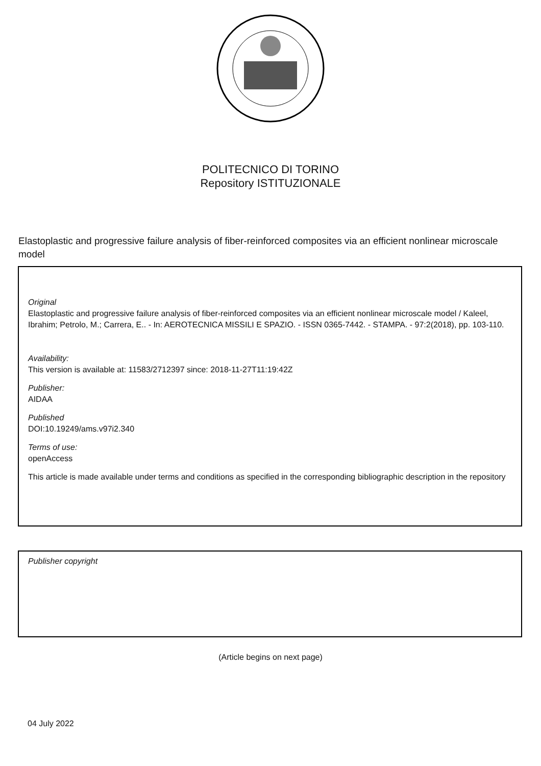POLITECNICO DI TORINO
Repository ISTITUZIONALE
Elastoplastic and progressive failure analysis of fiber-reinforced composites via an efficient nonlinear microscale model
Original
Elastoplastic and progressive failure analysis of fiber-reinforced composites via an efficient nonlinear microscale model / Kaleel, Ibrahim; Petrolo, M.; Carrera, E.. - In: AEROTECNICA MISSILI E SPAZIO. - ISSN 0365-7442. - STAMPA. - 97:2(2018), pp. 103-110.
Availability:
This version is available at: 11583/2712397 since: 2018-11-27T11:19:42Z
Publisher:
AIDAA
Published
DOI:10.19249/ams.v97i2.340
Terms of use:
openAccess
This article is made available under terms and conditions as specified in the corresponding bibliographic description in the repository
Publisher copyright
(Article begins on next page)
04 July 2022